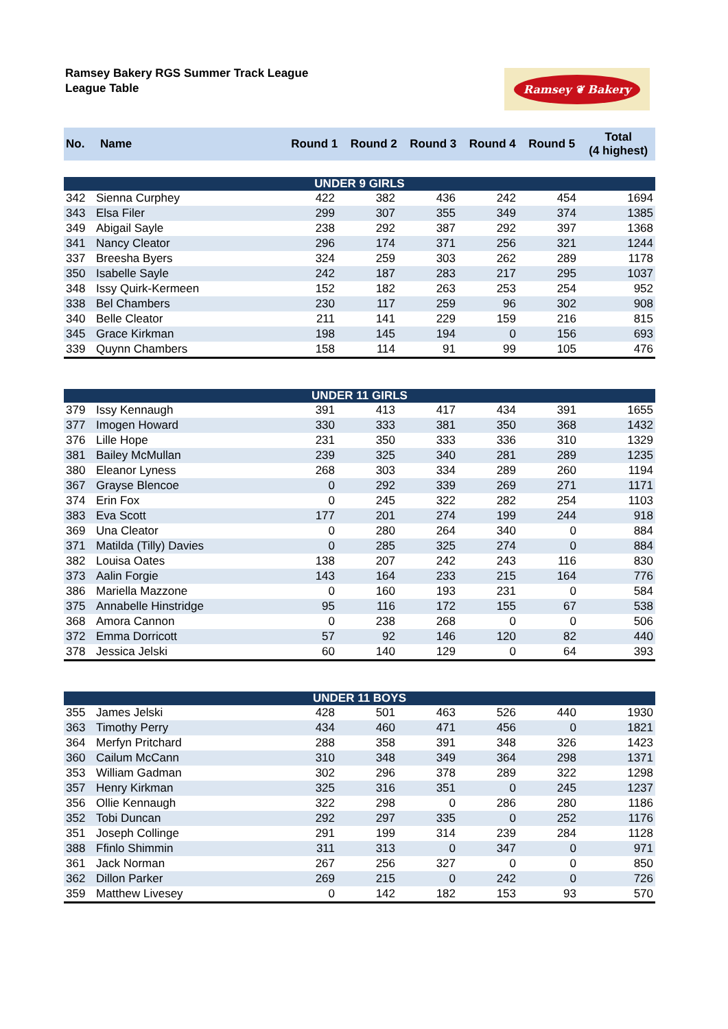Ramsey Bakery RGS Summer Track League
League Table
Ramsey ❦ Bakery
| No. | Name | Round 1 | Round 2 | Round 3 | Round 4 | Round 5 | Total (4 highest) |
| --- | --- | --- | --- | --- | --- | --- | --- |
| UNDER 9 GIRLS | | | | | | | |
| 342 | Sienna Curphey | 422 | 382 | 436 | 242 | 454 | 1694 |
| 343 | Elsa Filer | 299 | 307 | 355 | 349 | 374 | 1385 |
| 349 | Abigail Sayle | 238 | 292 | 387 | 292 | 397 | 1368 |
| 341 | Nancy Cleator | 296 | 174 | 371 | 256 | 321 | 1244 |
| 337 | Breesha Byers | 324 | 259 | 303 | 262 | 289 | 1178 |
| 350 | Isabelle Sayle | 242 | 187 | 283 | 217 | 295 | 1037 |
| 348 | Issy Quirk-Kermeen | 152 | 182 | 263 | 253 | 254 | 952 |
| 338 | Bel Chambers | 230 | 117 | 259 | 96 | 302 | 908 |
| 340 | Belle Cleator | 211 | 141 | 229 | 159 | 216 | 815 |
| 345 | Grace Kirkman | 198 | 145 | 194 | 0 | 156 | 693 |
| 339 | Quynn Chambers | 158 | 114 | 91 | 99 | 105 | 476 |
| UNDER 11 GIRLS | | | | | | | |
| 379 | Issy Kennaugh | 391 | 413 | 417 | 434 | 391 | 1655 |
| 377 | Imogen Howard | 330 | 333 | 381 | 350 | 368 | 1432 |
| 376 | Lille Hope | 231 | 350 | 333 | 336 | 310 | 1329 |
| 381 | Bailey McMullan | 239 | 325 | 340 | 281 | 289 | 1235 |
| 380 | Eleanor Lyness | 268 | 303 | 334 | 289 | 260 | 1194 |
| 367 | Grayse Blencoe | 0 | 292 | 339 | 269 | 271 | 1171 |
| 374 | Erin Fox | 0 | 245 | 322 | 282 | 254 | 1103 |
| 383 | Eva Scott | 177 | 201 | 274 | 199 | 244 | 918 |
| 369 | Una Cleator | 0 | 280 | 264 | 340 | 0 | 884 |
| 371 | Matilda (Tilly) Davies | 0 | 285 | 325 | 274 | 0 | 884 |
| 382 | Louisa Oates | 138 | 207 | 242 | 243 | 116 | 830 |
| 373 | Aalin Forgie | 143 | 164 | 233 | 215 | 164 | 776 |
| 386 | Mariella Mazzone | 0 | 160 | 193 | 231 | 0 | 584 |
| 375 | Annabelle Hinstridge | 95 | 116 | 172 | 155 | 67 | 538 |
| 368 | Amora Cannon | 0 | 238 | 268 | 0 | 0 | 506 |
| 372 | Emma Dorricott | 57 | 92 | 146 | 120 | 82 | 440 |
| 378 | Jessica Jelski | 60 | 140 | 129 | 0 | 64 | 393 |
| UNDER 11 BOYS | | | | | | | |
| 355 | James Jelski | 428 | 501 | 463 | 526 | 440 | 1930 |
| 363 | Timothy Perry | 434 | 460 | 471 | 456 | 0 | 1821 |
| 364 | Merfyn Pritchard | 288 | 358 | 391 | 348 | 326 | 1423 |
| 360 | Cailum McCann | 310 | 348 | 349 | 364 | 298 | 1371 |
| 353 | William Gadman | 302 | 296 | 378 | 289 | 322 | 1298 |
| 357 | Henry Kirkman | 325 | 316 | 351 | 0 | 245 | 1237 |
| 356 | Ollie Kennaugh | 322 | 298 | 0 | 286 | 280 | 1186 |
| 352 | Tobi Duncan | 292 | 297 | 335 | 0 | 252 | 1176 |
| 351 | Joseph Collinge | 291 | 199 | 314 | 239 | 284 | 1128 |
| 388 | Ffinlo Shimmin | 311 | 313 | 0 | 347 | 0 | 971 |
| 361 | Jack Norman | 267 | 256 | 327 | 0 | 0 | 850 |
| 362 | Dillon Parker | 269 | 215 | 0 | 242 | 0 | 726 |
| 359 | Matthew Livesey | 0 | 142 | 182 | 153 | 93 | 570 |